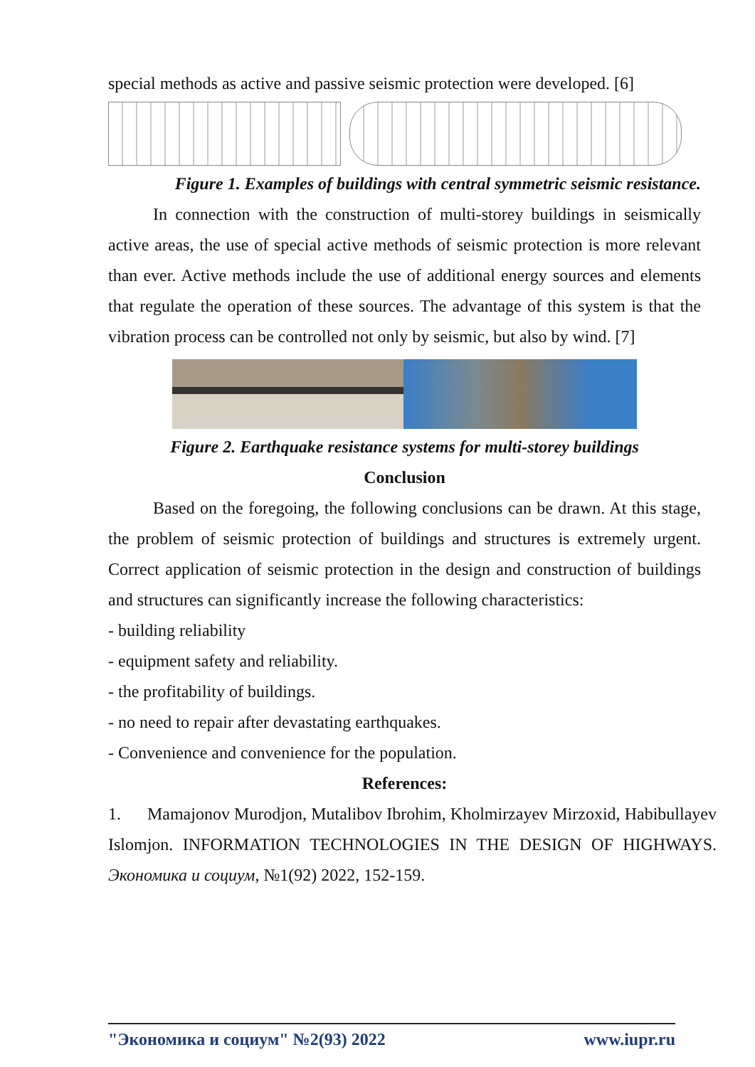special methods as active and passive seismic protection were developed. [6]
Figure 1. Examples of buildings with central symmetric seismic resistance.
In connection with the construction of multi-storey buildings in seismically active areas, the use of special active methods of seismic protection is more relevant than ever. Active methods include the use of additional energy sources and elements that regulate the operation of these sources. The advantage of this system is that the vibration process can be controlled not only by seismic, but also by wind. [7]
Figure 2. Earthquake resistance systems for multi-storey buildings
Conclusion
Based on the foregoing, the following conclusions can be drawn. At this stage, the problem of seismic protection of buildings and structures is extremely urgent. Correct application of seismic protection in the design and construction of buildings and structures can significantly increase the following characteristics:
- building reliability
- equipment safety and reliability.
- the profitability of buildings.
- no need to repair after devastating earthquakes.
- Convenience and convenience for the population.
References:
1. Mamajonov Murodjon, Mutalibov Ibrohim, Kholmirzayev Mirzoxid, Habibullayev Islomjon. INFORMATION TECHNOLOGIES IN THE DESIGN OF HIGHWAYS. Экономика и социум, №1(92) 2022, 152-159.
"Экономика и социум" №2(93) 2022 www.iupr.ru